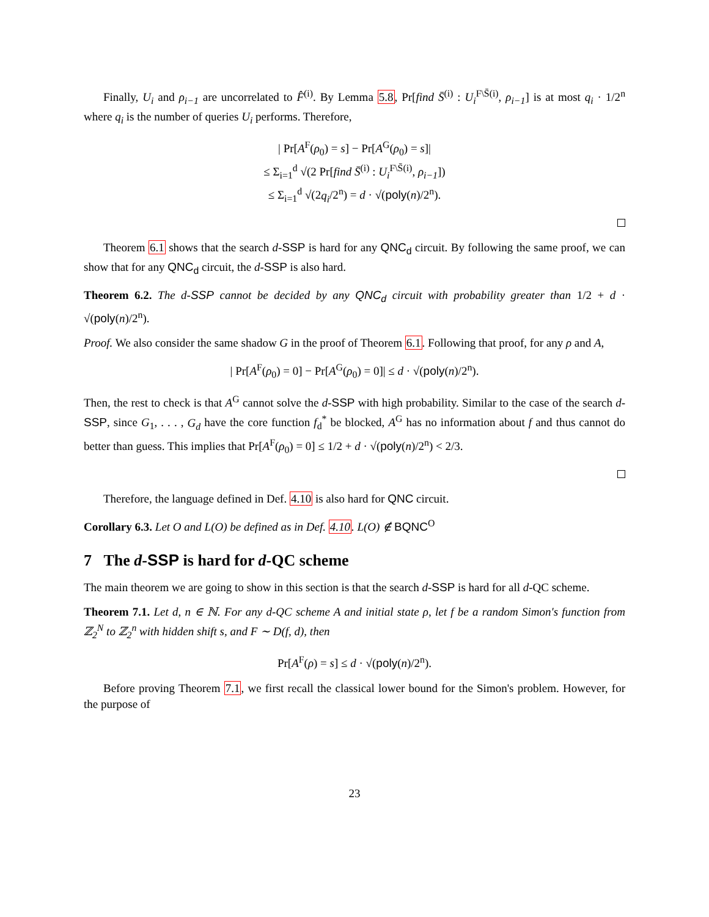Finally, U<sub>i</sub> and ρ<sub>i−1</sub> are uncorrelated to F̂<sup>(i)</sup>. By Lemma 5.8, Pr[find S̄<sup>(i)</sup> : U<sub>i</sub><sup>F\S̄(i)</sup>, ρ<sub>i−1</sub>] is at most q<sub>i</sub> · 1/2<sup>n</sup> where q<sub>i</sub> is the number of queries U<sub>i</sub> performs. Therefore,
| Pr[A<sup>F</sup>(ρ<sub>0</sub>) = s] − Pr[A<sup>G</sup>(ρ<sub>0</sub>) = s]|
≤ Σ<sub>i=1</sub><sup>d</sup> √(2 Pr[find S̄<sup>(i)</sup> : U<sub>i</sub><sup>F\S̄(i)</sup>, ρ<sub>i−1</sub>])
≤ Σ<sub>i=1</sub><sup>d</sup> √(2q<sub>i</sub>/2<sup>n</sup>) = d · √(poly(n)/2<sup>n</sup>).
Theorem 6.1 shows that the search d-SSP is hard for any QNC<sub>d</sub> circuit. By following the same proof, we can show that for any QNC<sub>d</sub> circuit, the d-SSP is also hard.
Theorem 6.2. The d-SSP cannot be decided by any QNC<sub>d</sub> circuit with probability greater than 1/2 + d · √(poly(n)/2<sup>n</sup>).
Proof. We also consider the same shadow G in the proof of Theorem 6.1. Following that proof, for any ρ and A,
| Pr[A<sup>F</sup>(ρ<sub>0</sub>) = 0] − Pr[A<sup>G</sup>(ρ<sub>0</sub>) = 0]| ≤ d · √(poly(n)/2<sup>n</sup>).
Then, the rest to check is that A<sup>G</sup> cannot solve the d-SSP with high probability. Similar to the case of the search d-SSP, since G<sub>1</sub>, . . . , G<sub>d</sub> have the core function f<sub>d</sub><sup>*</sup> be blocked, A<sup>G</sup> has no information about f and thus cannot do better than guess. This implies that Pr[A<sup>F</sup>(ρ<sub>0</sub>) = 0] ≤ 1/2 + d · √(poly(n)/2<sup>n</sup>) < 2/3.
Therefore, the language defined in Def. 4.10 is also hard for QNC circuit.
Corollary 6.3. Let O and L(O) be defined as in Def. 4.10. L(O) ∉ BQNC<sup>O</sup>
7 The d-SSP is hard for d-QC scheme
The main theorem we are going to show in this section is that the search d-SSP is hard for all d-QC scheme.
Theorem 7.1. Let d, n ∈ ℕ. For any d-QC scheme A and initial state ρ, let f be a random Simon's function from ℤ<sub>2</sub><sup>N</sup> to ℤ<sub>2</sub><sup>n</sup> with hidden shift s, and F ∼ D(f, d), then
Pr[A<sup>F</sup>(ρ) = s] ≤ d · √(poly(n)/2<sup>n</sup>).
Before proving Theorem 7.1, we first recall the classical lower bound for the Simon's problem. However, for the purpose of
23